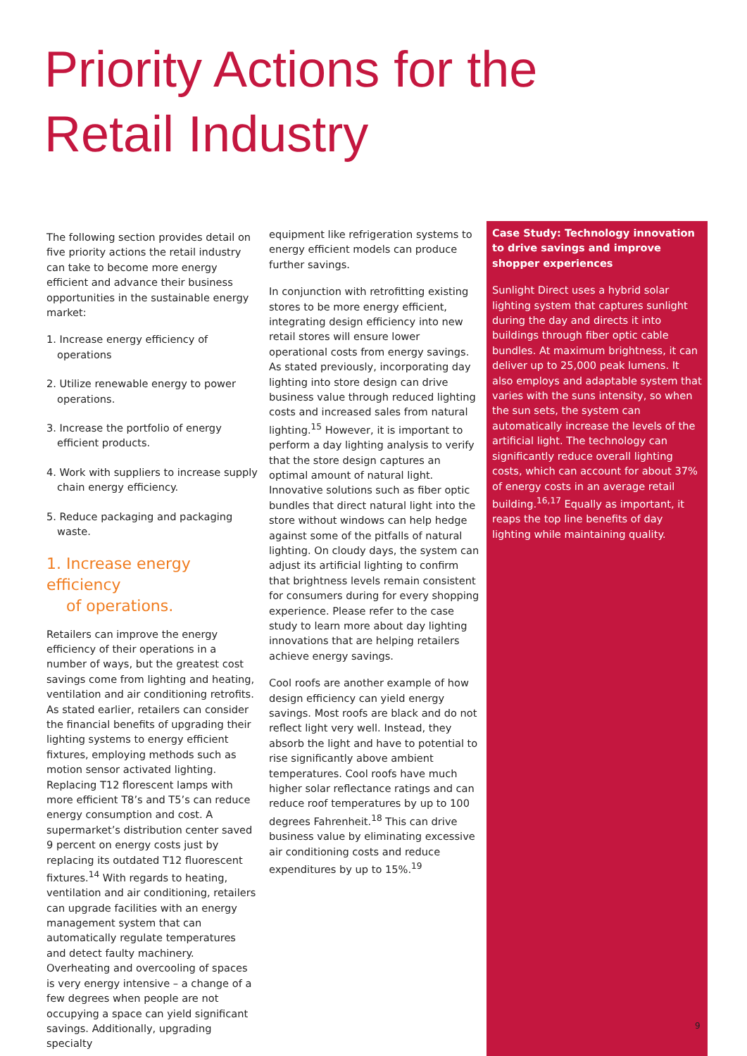Priority Actions for the
Retail Industry
The following section provides detail on five priority actions the retail industry can take to become more energy efficient and advance their business opportunities in the sustainable energy market:
1. Increase energy efficiency of operations
2. Utilize renewable energy to power operations.
3. Increase the portfolio of energy efficient products.
4. Work with suppliers to increase supply chain energy efficiency.
5. Reduce packaging and packaging waste.
1. Increase energy efficiency
of operations.
Retailers can improve the energy efficiency of their operations in a number of ways, but the greatest cost savings come from lighting and heating, ventilation and air conditioning retrofits. As stated earlier, retailers can consider the financial benefits of upgrading their lighting systems to energy efficient fixtures, employing methods such as motion sensor activated lighting. Replacing T12 florescent lamps with more efficient T8’s and T5’s can reduce energy consumption and cost. A supermarket’s distribution center saved 9 percent on energy costs just by replacing its outdated T12 fluorescent fixtures.<sup>14</sup> With regards to heating, ventilation and air conditioning, retailers can upgrade facilities with an energy management system that can automatically regulate temperatures and detect faulty machinery. Overheating and overcooling of spaces is very energy intensive – a change of a few degrees when people are not occupying a space can yield significant savings. Additionally, upgrading specialty
equipment like refrigeration systems to energy efficient models can produce further savings.
In conjunction with retrofitting existing stores to be more energy efficient, integrating design efficiency into new retail stores will ensure lower operational costs from energy savings. As stated previously, incorporating day lighting into store design can drive business value through reduced lighting costs and increased sales from natural lighting.<sup>15</sup> However, it is important to perform a day lighting analysis to verify that the store design captures an optimal amount of natural light. Innovative solutions such as fiber optic bundles that direct natural light into the store without windows can help hedge against some of the pitfalls of natural lighting. On cloudy days, the system can adjust its artificial lighting to confirm that brightness levels remain consistent for consumers during for every shopping experience. Please refer to the case study to learn more about day lighting innovations that are helping retailers achieve energy savings.
Cool roofs are another example of how design efficiency can yield energy savings. Most roofs are black and do not reflect light very well. Instead, they absorb the light and have to potential to rise significantly above ambient temperatures. Cool roofs have much higher solar reflectance ratings and can reduce roof temperatures by up to 100 degrees Fahrenheit.<sup>18</sup> This can drive business value by eliminating excessive air conditioning costs and reduce expenditures by up to 15%.<sup>19</sup>
Case Study: Technology innovation to drive savings and improve shopper experiences
Sunlight Direct uses a hybrid solar lighting system that captures sunlight during the day and directs it into buildings through fiber optic cable bundles. At maximum brightness, it can deliver up to 25,000 peak lumens. It also employs and adaptable system that varies with the suns intensity, so when the sun sets, the system can automatically increase the levels of the artificial light. The technology can significantly reduce overall lighting costs, which can account for about 37% of energy costs in an average retail building.<sup>16,17</sup> Equally as important, it reaps the top line benefits of day lighting while maintaining quality.
9